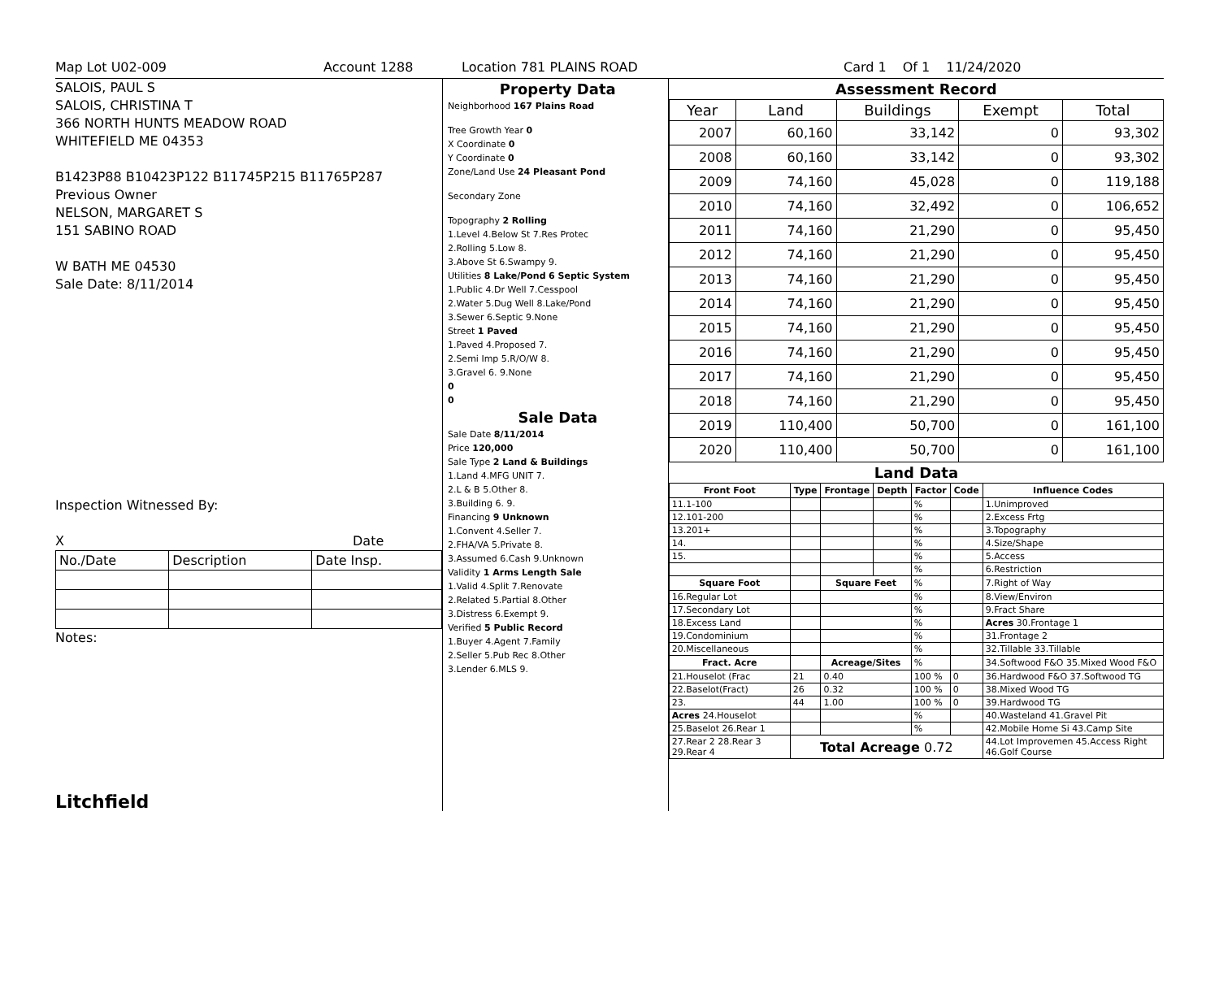Map Lot U02-009 Account 1288 Location 781 PLAINS ROAD Card 1 Of 1 11/24/2020
SALOIS, PAUL S
SALOIS, CHRISTINA T
366 NORTH HUNTS MEADOW ROAD
WHITEFIELD ME 04353
B1423P88 B10423P122 B11745P215 B11765P287
Previous Owner
NELSON, MARGARET S
151 SABINO ROAD
W BATH ME 04530
Sale Date: 8/11/2014
Inspection Witnessed By:
X Date
| No./Date | Description | Date Insp. |
Notes:
Litchfield
Property Data
Neighborhood 167 Plains Road
Tree Growth Year 0
X Coordinate 0
Y Coordinate 0
Zone/Land Use 24 Pleasant Pond
Secondary Zone
Topography 2 Rolling
1.Level 4.Below St 7.Res Protec
2.Rolling 5.Low 8.
3.Above St 6.Swampy 9.
Utilities 8 Lake/Pond 6 Septic System
1.Public 4.Dr Well 7.Cesspool
2.Water 5.Dug Well 8.Lake/Pond
3.Sewer 6.Septic 9.None
Street 1 Paved
1.Paved 4.Proposed 7.
2.Semi Imp 5.R/O/W 8.
3.Gravel 6. 9.None
0
0
Sale Data
Sale Date 8/11/2014
Price 120,000
Sale Type 2 Land & Buildings
1.Land 4.MFG UNIT 7.
2.L & B 5.Other 8.
3.Building 6. 9.
Financing 9 Unknown
1.Convent 4.Seller 7.
2.FHA/VA 5.Private 8.
3.Assumed 6.Cash 9.Unknown
Validity 1 Arms Length Sale
1.Valid 4.Split 7.Renovate
2.Related 5.Partial 8.Other
3.Distress 6.Exempt 9.
Verified 5 Public Record
1.Buyer 4.Agent 7.Family
2.Seller 5.Pub Rec 8.Other
3.Lender 6.MLS 9.
Assessment Record
| Year | Land | Buildings | Exempt | Total |
| --- | --- | --- | --- | --- |
| 2007 | 60,160 | 33,142 | 0 | 93,302 |
| 2008 | 60,160 | 33,142 | 0 | 93,302 |
| 2009 | 74,160 | 45,028 | 0 | 119,188 |
| 2010 | 74,160 | 32,492 | 0 | 106,652 |
| 2011 | 74,160 | 21,290 | 0 | 95,450 |
| 2012 | 74,160 | 21,290 | 0 | 95,450 |
| 2013 | 74,160 | 21,290 | 0 | 95,450 |
| 2014 | 74,160 | 21,290 | 0 | 95,450 |
| 2015 | 74,160 | 21,290 | 0 | 95,450 |
| 2016 | 74,160 | 21,290 | 0 | 95,450 |
| 2017 | 74,160 | 21,290 | 0 | 95,450 |
| 2018 | 74,160 | 21,290 | 0 | 95,450 |
| 2019 | 110,400 | 50,700 | 0 | 161,100 |
| 2020 | 110,400 | 50,700 | 0 | 161,100 |
Land Data
| Front Foot | Type | Frontage | Depth | Factor | Code | Influence Codes |
| --- | --- | --- | --- | --- | --- | --- |
| 11.1-100 | | | | % | | 1.Unimproved |
| 12.101-200 | | | | % | | 2.Excess Frtg |
| 13.201+ | | | | % | | 3.Topography |
| 14. | | | | % | | 4.Size/Shape |
| 15. | | | | % | | 5.Access |
| | | | | % | | 6.Restriction |
| Square Foot | | Square Feet | | % | | 7.Right of Way |
| 16.Regular Lot | | | | % | | 8.View/Environ |
| 17.Secondary Lot | | | | % | | 9.Fract Share |
| 18.Excess Land | | | | % | | Acres 30.Frontage 1 |
| 19.Condominium | | | | % | | 31.Frontage 2 |
| 20.Miscellaneous | | | | % | | 32.Tillable 33.Tillable |
| Fract. Acre | | Acreage/Sites | | % | | 34.Softwood F&O 35.Mixed Wood F&O |
| 21.Houselot (Frac | 21 | 0.40 | | 100 % | 0 | 36.Hardwood F&O 37.Softwood TG |
| 22.Baselot(Fract) | 26 | 0.32 | | 100 % | 0 | 38.Mixed Wood TG |
| 23. | 44 | 1.00 | | 100 % | 0 | 39.Hardwood TG |
| Acres 24.Houselot | | | | % | | 40.Wasteland 41.Gravel Pit |
| 25.Baselot 26.Rear 1 | | | | % | | 42.Mobile Home Si 43.Camp Site |
| 27.Rear 2 28.Rear 3 29.Rear 4 | Total Acreage 0.72 | | | | | 44.Lot Improvemen 45.Access Right 46.Golf Course |